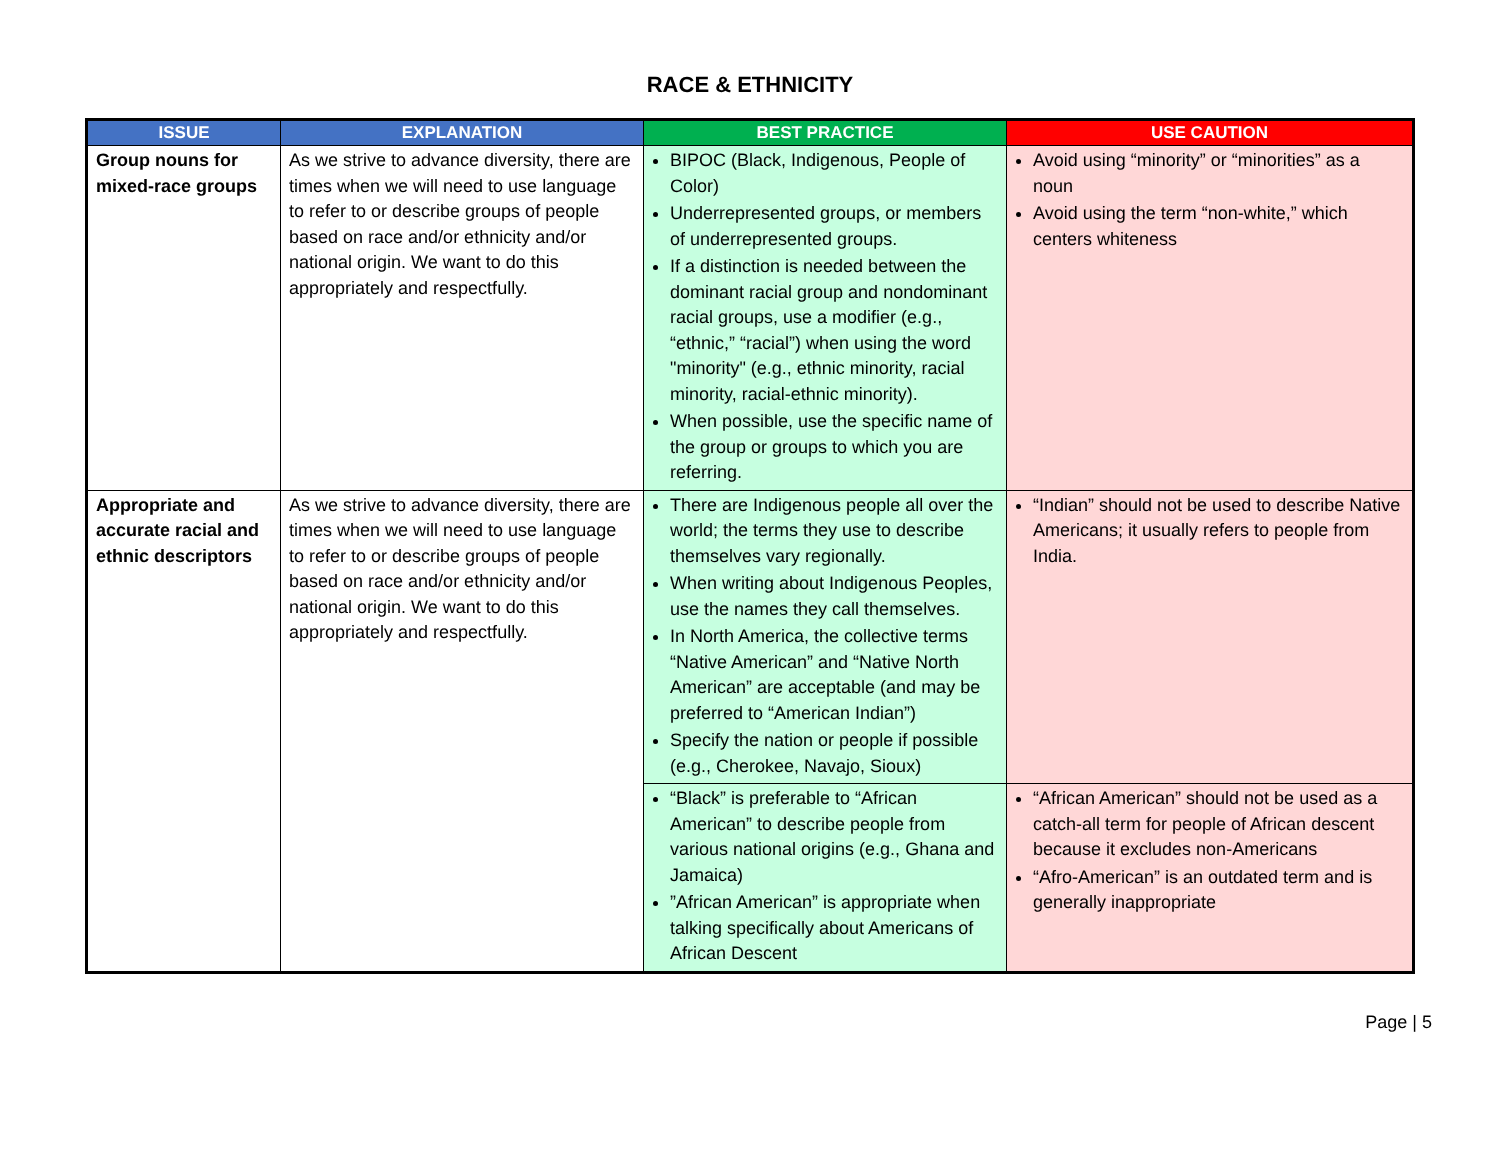RACE & ETHNICITY
| ISSUE | EXPLANATION | BEST PRACTICE | USE CAUTION |
| --- | --- | --- | --- |
| Group nouns for mixed-race groups | As we strive to advance diversity, there are times when we will need to use language to refer to or describe groups of people based on race and/or ethnicity and/or national origin. We want to do this appropriately and respectfully. | BIPOC (Black, Indigenous, People of Color) Underrepresented groups, or members of underrepresented groups. If a distinction is needed between the dominant racial group and nondominant racial groups, use a modifier (e.g., “ethnic,” “racial”) when using the word "minority" (e.g., ethnic minority, racial minority, racial-ethnic minority). When possible, use the specific name of the group or groups to which you are referring. | Avoid using “minority” or “minorities” as a noun Avoid using the term “non-white,” which centers whiteness |
| Appropriate and accurate racial and ethnic descriptors | As we strive to advance diversity, there are times when we will need to use language to refer to or describe groups of people based on race and/or ethnicity and/or national origin. We want to do this appropriately and respectfully. | There are Indigenous people all over the world; the terms they use to describe themselves vary regionally. When writing about Indigenous Peoples, use the names they call themselves. In North America, the collective terms “Native American” and “Native North American” are acceptable (and may be preferred to “American Indian”) Specify the nation or people if possible (e.g., Cherokee, Navajo, Sioux) | “Indian” should not be used to describe Native Americans; it usually refers to people from India. |
| | | “Black” is preferable to “African American” to describe people from various national origins (e.g., Ghana and Jamaica) ”African American” is appropriate when talking specifically about Americans of African Descent | “African American” should not be used as a catch-all term for people of African descent because it excludes non-Americans “Afro-American” is an outdated term and is generally inappropriate |
Page | 5